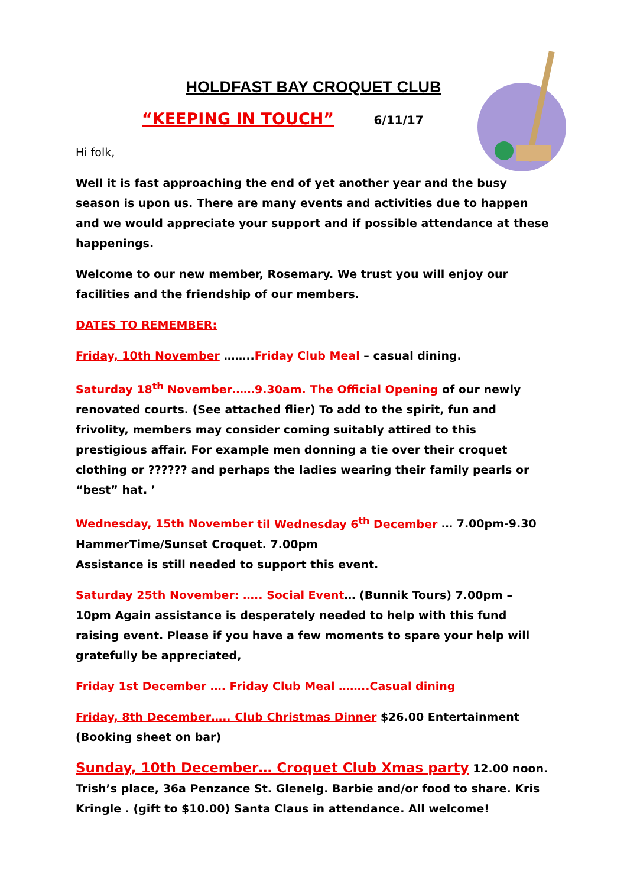HOLDFAST BAY CROQUET CLUB
“KEEPING IN TOUCH” 6/11/17
Hi folk,
Well it is fast approaching the end of yet another year and the busy season is upon us. There are many events and activities due to happen and we would appreciate your support and if possible attendance at these happenings.
Welcome to our new member, Rosemary. We trust you will enjoy our facilities and the friendship of our members.
DATES TO REMEMBER:
Friday, 10th November ……..Friday Club Meal – casual dining.
Saturday 18<sup>th</sup> November……9.30am. The Official Opening of our newly renovated courts. (See attached flier) To add to the spirit, fun and frivolity, members may consider coming suitably attired to this prestigious affair. For example men donning a tie over their croquet clothing or ?????? and perhaps the ladies wearing their family pearls or “best” hat. ’
Wednesday, 15th November til Wednesday 6<sup>th</sup> December … 7.00pm-9.30
HammerTime/Sunset Croquet. 7.00pm
Assistance is still needed to support this event.
Saturday 25th November: ….. Social Event… (Bunnik Tours) 7.00pm – 10pm Again assistance is desperately needed to help with this fund raising event. Please if you have a few moments to spare your help will gratefully be appreciated,
Friday 1st December …. Friday Club Meal ……..Casual dining
Friday, 8th December….. Club Christmas Dinner $26.00 Entertainment (Booking sheet on bar)
Sunday, 10th December… Croquet Club Xmas party 12.00 noon. Trish’s place, 36a Penzance St. Glenelg. Barbie and/or food to share. Kris Kringle . (gift to $10.00) Santa Claus in attendance. All welcome!